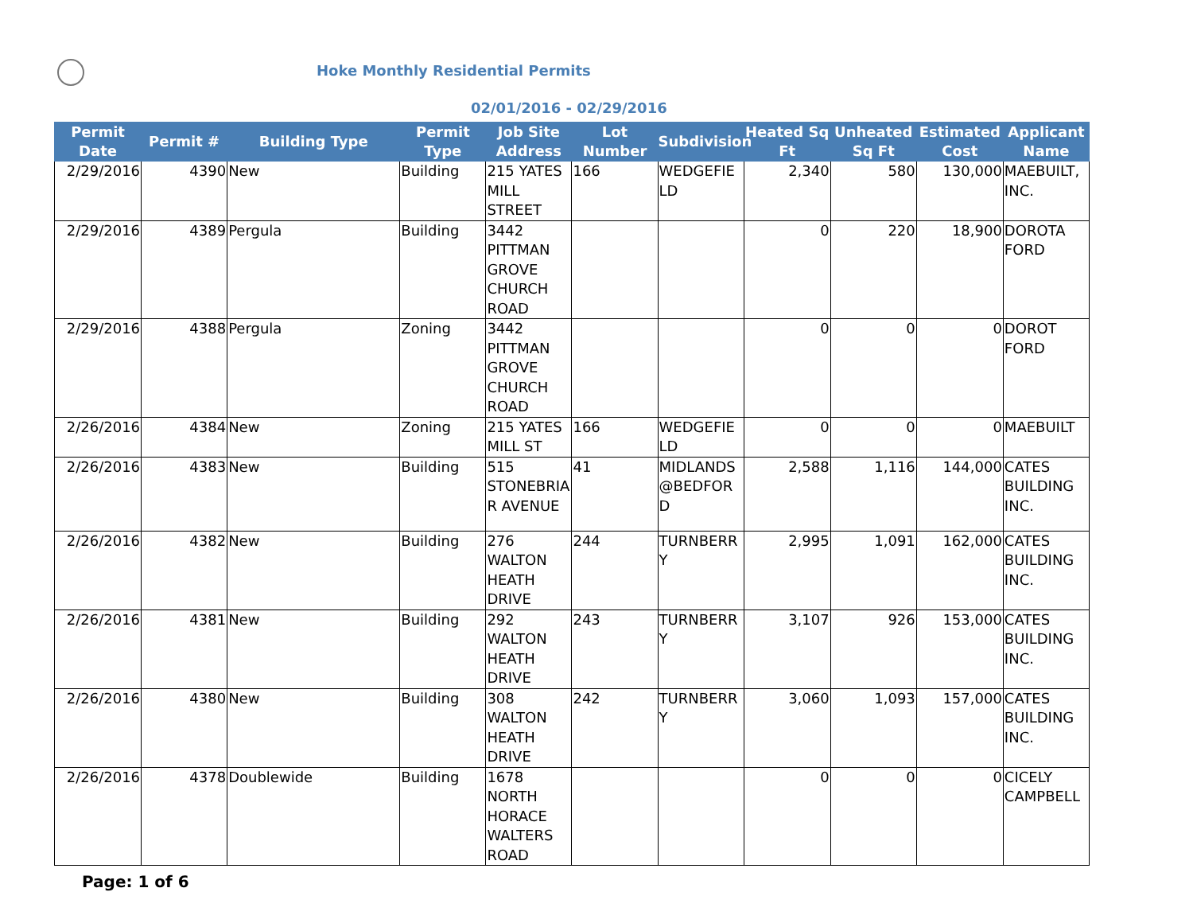Hoke Monthly Residential Permits
02/01/2016 - 02/29/2016
| Permit Date | Permit # | Building Type | Permit Type | Job Site Address | Lot Number | Subdivision | Heated Sq Ft | Unheated Sq Ft | Estimated Cost | Applicant Name |
| --- | --- | --- | --- | --- | --- | --- | --- | --- | --- | --- |
| 2/29/2016 | 4390 | New | Building | 215 YATES MILL STREET | 166 | WEDGEFIELD | 2,340 | 580 | 130,000 | MAEBUILT, INC. |
| 2/29/2016 | 4389 | Pergula | Building | 3442 PITTMAN GROVE CHURCH ROAD | | | 0 | 220 | 18,900 | DOROTA FORD |
| 2/29/2016 | 4388 | Pergula | Zoning | 3442 PITTMAN GROVE CHURCH ROAD | | | 0 | 0 | 0 | DOROT FORD |
| 2/26/2016 | 4384 | New | Zoning | 215 YATES MILL ST | 166 | WEDGEFIELD | 0 | 0 | 0 | MAEBUILT |
| 2/26/2016 | 4383 | New | Building | 515 STONEBRIAR AVENUE | 41 | MIDLANDS @BEDFORD | 2,588 | 1,116 | 144,000 | CATES BUILDING INC. |
| 2/26/2016 | 4382 | New | Building | 276 WALTON HEATH DRIVE | 244 | TURNBERRY | 2,995 | 1,091 | 162,000 | CATES BUILDING INC. |
| 2/26/2016 | 4381 | New | Building | 292 WALTON HEATH DRIVE | 243 | TURNBERRY | 3,107 | 926 | 153,000 | CATES BUILDING INC. |
| 2/26/2016 | 4380 | New | Building | 308 WALTON HEATH DRIVE | 242 | TURNBERRY | 3,060 | 1,093 | 157,000 | CATES BUILDING INC. |
| 2/26/2016 | 4378 | Doublewide | Building | 1678 NORTH HORACE WALTERS ROAD | | | 0 | 0 | 0 | CICELY CAMPBELL |
Page: 1 of 6